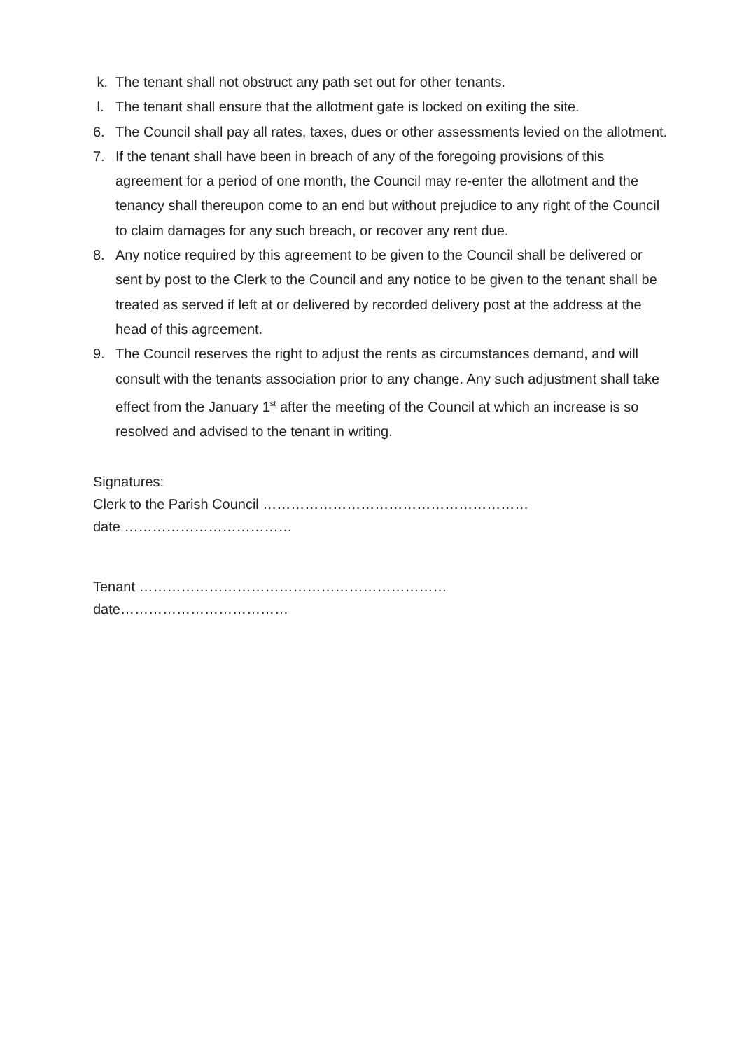k. The tenant shall not obstruct any path set out for other tenants.
l. The tenant shall ensure that the allotment gate is locked on exiting the site.
6. The Council shall pay all rates, taxes, dues or other assessments levied on the allotment.
7. If the tenant shall have been in breach of any of the foregoing provisions of this agreement for a period of one month, the Council may re-enter the allotment and the tenancy shall thereupon come to an end but without prejudice to any right of the Council to claim damages for any such breach, or recover any rent due.
8. Any notice required by this agreement to be given to the Council shall be delivered or sent by post to the Clerk to the Council and any notice to be given to the tenant shall be treated as served if left at or delivered by recorded delivery post at the address at the head of this agreement.
9. The Council reserves the right to adjust the rents as circumstances demand, and will consult with the tenants association prior to any change. Any such adjustment shall take effect from the January 1<sup>st</sup> after the meeting of the Council at which an increase is so resolved and advised to the tenant in writing.
Signatures:
Clerk to the Parish Council …………………………………………………
date ………………………………
Tenant …………………………………………………………
date………………………………